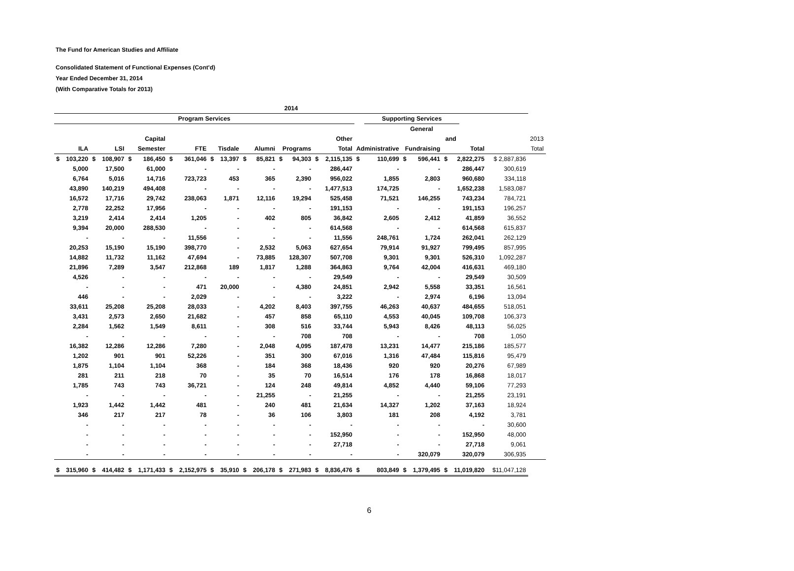The Fund for American Studies and Affiliate
Consolidated Statement of Functional Expenses (Cont'd)
Year Ended December 31, 2014
(With Comparative Totals for 2013)
| 2014 | | | | | | | | | | | | | | | | | | | | | | | | | |
| --- | --- | --- | --- | --- | --- | --- | --- | --- | --- | --- | --- | --- | --- | --- | --- | --- | --- | --- | --- | --- | --- | --- | --- | --- | --- |
| Program Services | | | | | | | | | | | | | | | | | Supporting Services | | | | | | | | |
| | | | | | | | | | | | | | | | | | | General | | | | | | | |
| | | | | Capital | | | | | | | | | | Other | | | | | | and | | | | | 2013 |
| ILA | | LSI | | Semester | | FTE | | Tisdale | | Alumni | | Programs | | Total | | Administrative | | Fundraising | | | | Total | | | Total |
| $ | 103,220 | $ | 108,907 | $ | 186,450 | $ | 361,046 | $ | 13,397 | $ | 85,821 | $ | 94,303 | $ | 2,115,135 | $ | 110,699 | $ | 596,441 | $ | 2,822,275 | | | $ 2,887,836 | |
| | 5,000 | | 17,500 | | 61,000 | | - | | - | | - | | - | | 286,447 | | - | | - | | 286,447 | | | 300,619 | |
| | 6,764 | | 5,016 | | 14,716 | | 723,723 | | 453 | | 365 | | 2,390 | | 956,022 | | 1,855 | | 2,803 | | 960,680 | | | 334,118 | |
| | 43,890 | | 140,219 | | 494,408 | | - | | - | | - | | - | | 1,477,513 | | 174,725 | | - | | 1,652,238 | | | 1,583,087 | |
| | 16,572 | | 17,716 | | 29,742 | | 238,063 | | 1,871 | | 12,116 | | 19,294 | | 525,458 | | 71,521 | | 146,255 | | 743,234 | | | 784,721 | |
| | 2,778 | | 22,252 | | 17,956 | | - | | - | | - | | - | | 191,153 | | - | | - | | 191,153 | | | 196,257 | |
| | 3,219 | | 2,414 | | 2,414 | | 1,205 | | - | | 402 | | 805 | | 36,842 | | 2,605 | | 2,412 | | 41,859 | | | 36,552 | |
| | 9,394 | | 20,000 | | 288,530 | | - | | - | | - | | - | | 614,568 | | - | | - | | 614,568 | | | 615,837 | |
| | - | | - | | - | | 11,556 | | - | | - | | - | | 11,556 | | 248,761 | | 1,724 | | 262,041 | | | 262,129 | |
| | 20,253 | | 15,190 | | 15,190 | | 398,770 | | - | | 2,532 | | 5,063 | | 627,654 | | 79,914 | | 91,927 | | 799,495 | | | 857,995 | |
| | 14,882 | | 11,732 | | 11,162 | | 47,694 | | - | | 73,885 | | 128,307 | | 507,708 | | 9,301 | | 9,301 | | 526,310 | | | 1,092,287 | |
| | 21,896 | | 7,289 | | 3,547 | | 212,868 | | 189 | | 1,817 | | 1,288 | | 364,863 | | 9,764 | | 42,004 | | 416,631 | | | 469,180 | |
| | 4,526 | | - | | - | | - | | - | | - | | - | | 29,549 | | - | | - | | 29,549 | | | 30,509 | |
| | - | | - | | - | | 471 | | 20,000 | | - | | 4,380 | | 24,851 | | 2,942 | | 5,558 | | 33,351 | | | 16,561 | |
| | 446 | | - | | - | | 2,029 | | - | | - | | - | | 3,222 | | - | | 2,974 | | 6,196 | | | 13,094 | |
| | 33,611 | | 25,208 | | 25,208 | | 28,033 | | - | | 4,202 | | 8,403 | | 397,755 | | 46,263 | | 40,637 | | 484,655 | | | 518,051 | |
| | 3,431 | | 2,573 | | 2,650 | | 21,682 | | - | | 457 | | 858 | | 65,110 | | 4,553 | | 40,045 | | 109,708 | | | 106,373 | |
| | 2,284 | | 1,562 | | 1,549 | | 8,611 | | - | | 308 | | 516 | | 33,744 | | 5,943 | | 8,426 | | 48,113 | | | 56,025 | |
| | - | | - | | - | | - | | - | | - | | 708 | | 708 | | - | | - | | 708 | | | 1,050 | |
| | 16,382 | | 12,286 | | 12,286 | | 7,280 | | - | | 2,048 | | 4,095 | | 187,478 | | 13,231 | | 14,477 | | 215,186 | | | 185,577 | |
| | 1,202 | | 901 | | 901 | | 52,226 | | - | | 351 | | 300 | | 67,016 | | 1,316 | | 47,484 | | 115,816 | | | 95,479 | |
| | 1,875 | | 1,104 | | 1,104 | | 368 | | - | | 184 | | 368 | | 18,436 | | 920 | | 920 | | 20,276 | | | 67,989 | |
| | 281 | | 211 | | 218 | | 70 | | - | | 35 | | 70 | | 16,514 | | 176 | | 178 | | 16,868 | | | 18,017 | |
| | 1,785 | | 743 | | 743 | | 36,721 | | - | | 124 | | 248 | | 49,814 | | 4,852 | | 4,440 | | 59,106 | | | 77,293 | |
| | - | | - | | - | | - | | - | | 21,255 | | - | | 21,255 | | - | | - | | 21,255 | | | 23,191 | |
| | 1,923 | | 1,442 | | 1,442 | | 481 | | - | | 240 | | 481 | | 21,634 | | 14,327 | | 1,202 | | 37,163 | | | 18,924 | |
| | 346 | | 217 | | 217 | | 78 | | - | | 36 | | 106 | | 3,803 | | 181 | | 208 | | 4,192 | | | 3,781 | |
| | - | | - | | - | | - | | - | | - | | - | | - | | - | | - | | - | | | 30,600 | |
| | - | | - | | - | | - | | - | | - | | - | | 152,950 | | - | | - | | 152,950 | | | 48,000 | |
| | - | | - | | - | | - | | - | | - | | - | | 27,718 | | - | | - | | 27,718 | | | 9,061 | |
| | - | | - | | - | | - | | - | | - | | - | | - | | - | | 320,079 | | 320,079 | | | 306,935 | |
| $ | 315,960 | $ | 414,482 | $ | 1,171,433 | $ | 2,152,975 | $ | 35,910 | $ | 206,178 | $ | 271,983 | $ | 8,836,476 | $ | 803,849 | $ | 1,379,495 | $ | 11,019,820 | | | $11,047,128 | |
6